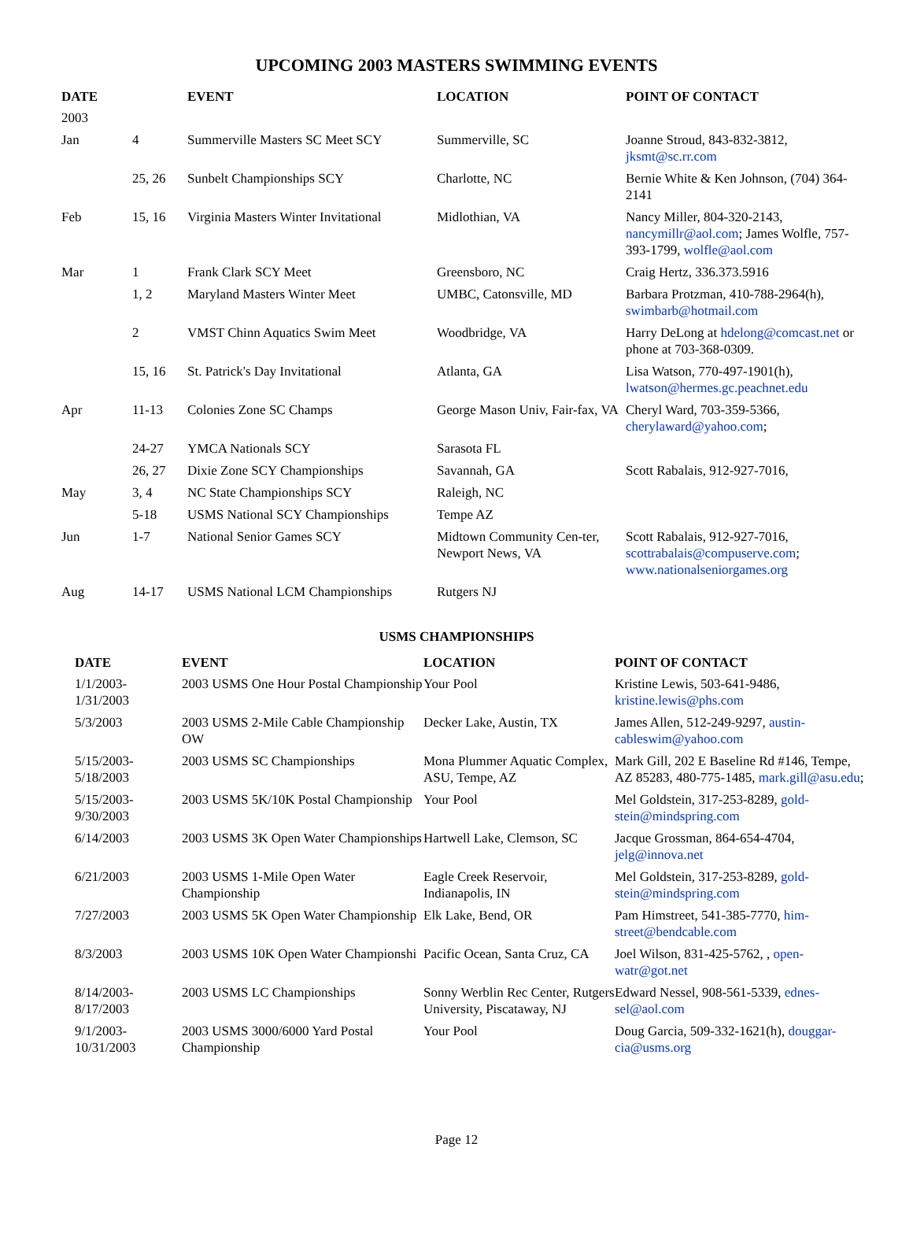UPCOMING 2003 MASTERS SWIMMING EVENTS
| DATE | | EVENT | LOCATION | POINT OF CONTACT |
| --- | --- | --- | --- | --- |
| 2003 | | | | |
| Jan | 4 | Summerville Masters SC Meet SCY | Summerville, SC | Joanne Stroud, 843-832-3812, jksmt@sc.rr.com |
| | 25, 26 | Sunbelt Championships SCY | Charlotte, NC | Bernie White & Ken Johnson, (704) 364-2141 |
| Feb | 15, 16 | Virginia Masters Winter Invitational | Midlothian, VA | Nancy Miller, 804-320-2143, nancymillr@aol.com ; James Wolfle, 757-393-1799, wolfle@aol.com |
| Mar | 1 | Frank Clark SCY Meet | Greensboro, NC | Craig Hertz, 336.373.5916 |
| | 1, 2 | Maryland Masters Winter Meet | UMBC, Catonsville, MD | Barbara Protzman, 410-788-2964(h), swimbarb@hotmail.com |
| | 2 | VMST Chinn Aquatics Swim Meet | Woodbridge, VA | Harry DeLong at hdelong@comcast.net or phone at 703-368-0309. |
| | 15, 16 | St. Patrick's Day Invitational | Atlanta, GA | Lisa Watson, 770-497-1901(h), lwatson@hermes.gc.peachnet.edu |
| Apr | 11-13 | Colonies Zone SC Champs | George Mason Univ, Fair-fax, VA | Cheryl Ward, 703-359-5366, cherylaward@yahoo.com ; |
| | 24-27 | YMCA Nationals SCY | Sarasota FL | |
| | 26, 27 | Dixie Zone SCY Championships | Savannah, GA | Scott Rabalais, 912-927-7016, |
| May | 3, 4 | NC State Championships SCY | Raleigh, NC | |
| | 5-18 | USMS National SCY Championships | Tempe AZ | |
| Jun | 1-7 | National Senior Games SCY | Midtown Community Cen-ter, Newport News, VA | Scott Rabalais, 912-927-7016, scottrabalais@compuserve.com ; www.nationalseniorgames.org |
| Aug | 14-17 | USMS National LCM Championships | Rutgers NJ | |
USMS CHAMPIONSHIPS
| DATE | EVENT | LOCATION | POINT OF CONTACT |
| --- | --- | --- | --- |
| 1/1/2003- 1/31/2003 | 2003 USMS One Hour Postal Championship | Your Pool | Kristine Lewis, 503-641-9486, kristine.lewis@phs.com |
| 5/3/2003 | 2003 USMS 2-Mile Cable Championship OW | Decker Lake, Austin, TX | James Allen, 512-249-9297, austin-cableswim@yahoo.com |
| 5/15/2003- 5/18/2003 | 2003 USMS SC Championships | Mona Plummer Aquatic Complex, ASU, Tempe, AZ | Mark Gill, 202 E Baseline Rd #146, Tempe, AZ 85283, 480-775-1485, mark.gill@asu.edu ; |
| 5/15/2003- 9/30/2003 | 2003 USMS 5K/10K Postal Championship | Your Pool | Mel Goldstein, 317-253-8289, gold-stein@mindspring.com |
| 6/14/2003 | 2003 USMS 3K Open Water Championships | Hartwell Lake, Clemson, SC | Jacque Grossman, 864-654-4704, jelg@innova.net |
| 6/21/2003 | 2003 USMS 1-Mile Open Water Championship | Eagle Creek Reservoir, Indianapolis, IN | Mel Goldstein, 317-253-8289, gold-stein@mindspring.com |
| 7/27/2003 | 2003 USMS 5K Open Water Championship | Elk Lake, Bend, OR | Pam Himstreet, 541-385-7770, him-street@bendcable.com |
| 8/3/2003 | 2003 USMS 10K Open Water Championshi | Pacific Ocean, Santa Cruz, CA | Joel Wilson, 831-425-5762, , open-watr@got.net |
| 8/14/2003- 8/17/2003 | 2003 USMS LC Championships | Sonny Werblin Rec Center, Rutgers University, Piscataway, NJ | Edward Nessel, 908-561-5339, ednes-sel@aol.com |
| 9/1/2003- 10/31/2003 | 2003 USMS 3000/6000 Yard Postal Championship | Your Pool | Doug Garcia, 509-332-1621(h), douggar-cia@usms.org |
Page 12